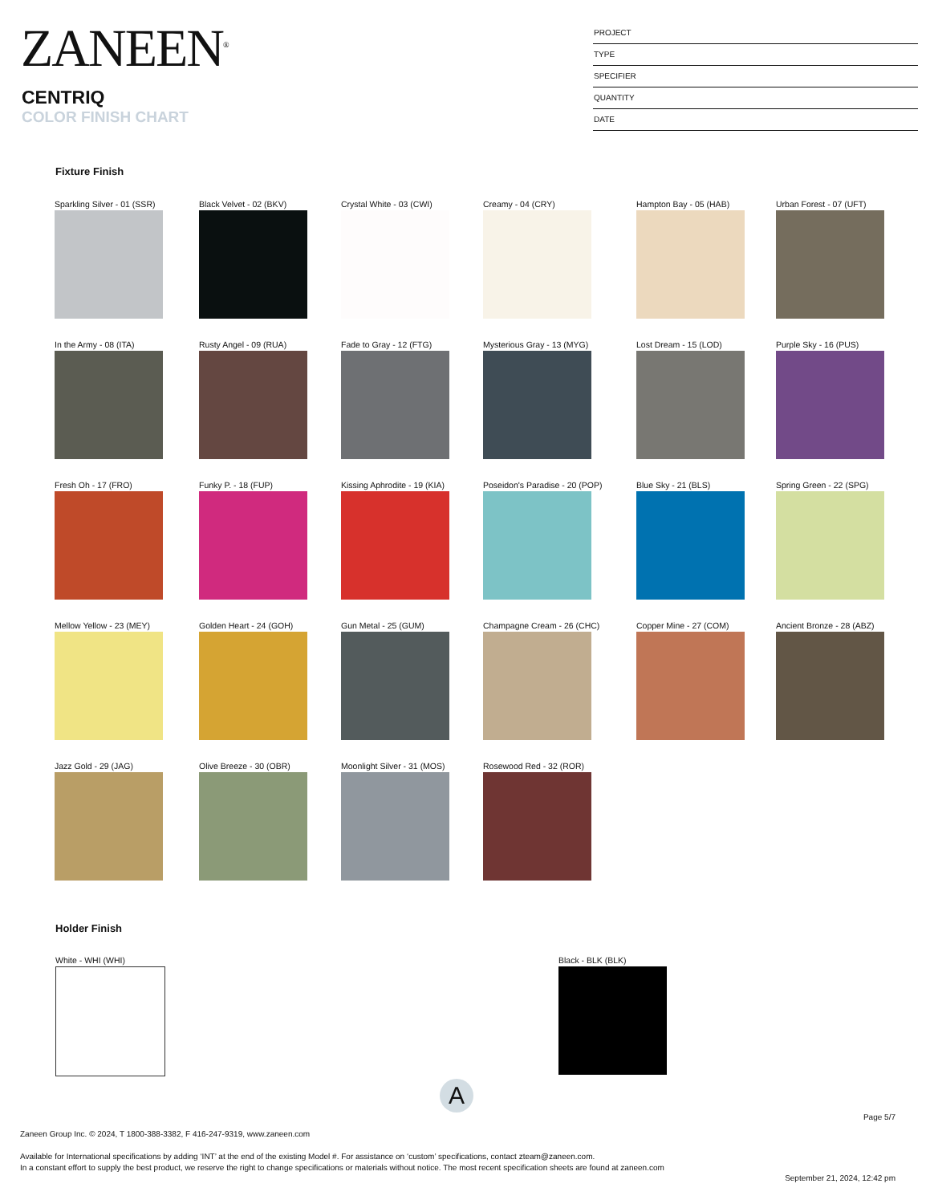ZANEEN<sup>®</sup>
CENTRIQ
COLOR FINISH CHART
PROJECT
TYPE
SPECIFIER
QUANTITY
DATE
Fixture Finish
Sparkling Silver - 01 (SSR)
Black Velvet - 02 (BKV)
Crystal White - 03 (CWI)
Creamy - 04 (CRY)
Hampton Bay - 05 (HAB)
Urban Forest - 07 (UFT)
In the Army - 08 (ITA)
Rusty Angel - 09 (RUA)
Fade to Gray - 12 (FTG)
Mysterious Gray - 13 (MYG)
Lost Dream - 15 (LOD)
Purple Sky - 16 (PUS)
Fresh Oh - 17 (FRO)
Funky P. - 18 (FUP)
Kissing Aphrodite - 19 (KIA)
Poseidon's Paradise - 20 (POP)
Blue Sky - 21 (BLS)
Spring Green - 22 (SPG)
Mellow Yellow - 23 (MEY)
Golden Heart - 24 (GOH)
Gun Metal - 25 (GUM)
Champagne Cream - 26 (CHC)
Copper Mine - 27 (COM)
Ancient Bronze - 28 (ABZ)
Jazz Gold - 29 (JAG)
Olive Breeze - 30 (OBR)
Moonlight Silver - 31 (MOS)
Rosewood Red - 32 (ROR)
Holder Finish
White - WHI (WHI) Black - BLK (BLK)
A
Page 5/7
Zaneen Group Inc. © 2024, T 1800-388-3382, F 416-247-9319, www.zaneen.com
Available for International specifications by adding ‘INT’ at the end of the existing Model #. For assistance on ‘custom’ specifications, contact zteam@zaneen.com.
In a constant effort to supply the best product, we reserve the right to change specifications or materials without notice. The most recent specification sheets are found at zaneen.com
September 21, 2024, 12:42 pm